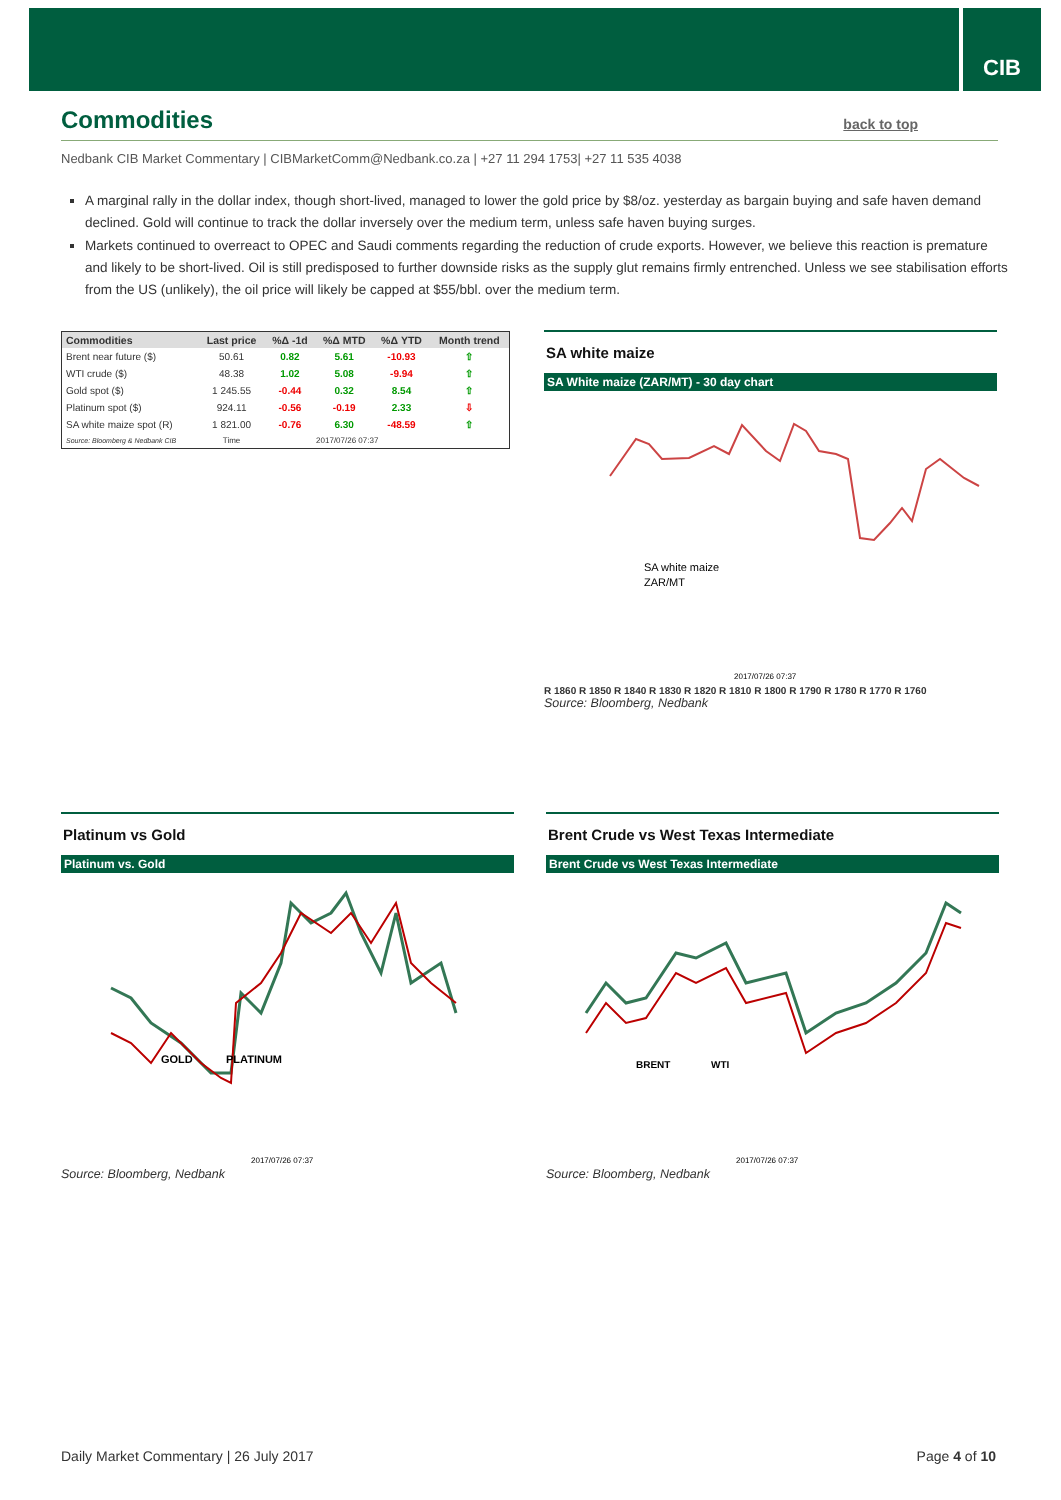CIB
Commodities
back to top
Nedbank CIB Market Commentary | CIBMarketComm@Nedbank.co.za | +27 11 294 1753| +27 11 535 4038
A marginal rally in the dollar index, though short-lived, managed to lower the gold price by $8/oz. yesterday as bargain buying and safe haven demand declined. Gold will continue to track the dollar inversely over the medium term, unless safe haven buying surges.
Markets continued to overreact to OPEC and Saudi comments regarding the reduction of crude exports. However, we believe this reaction is premature and likely to be short-lived. Oil is still predisposed to further downside risks as the supply glut remains firmly entrenched. Unless we see stabilisation efforts from the US (unlikely), the oil price will likely be capped at $55/bbl. over the medium term.
| Commodities | Last price | %Δ -1d | %Δ MTD | %Δ YTD | Month trend |
| --- | --- | --- | --- | --- | --- |
| Brent near future ($) | 50.61 | 0.82 | 5.61 | -10.93 | ⇧ |
| WTI crude ($) | 48.38 | 1.02 | 5.08 | -9.94 | ⇧ |
| Gold spot ($) | 1 245.55 | -0.44 | 0.32 | 8.54 | ⇧ |
| Platinum spot ($) | 924.11 | -0.56 | -0.19 | 2.33 | ⇩ |
| SA white maize spot (R) | 1 821.00 | -0.76 | 6.30 | -48.59 | ⇧ |
| Source: Bloomberg & Nedbank CIB | Time | 2017/07/26 07:37 | | | |
SA white maize
SA White maize (ZAR/MT) - 30 day chart
SA white maize
ZAR/MT
2017/07/26 07:37
R 1860 R 1850 R 1840 R 1830 R 1820 R 1810 R 1800 R 1790 R 1780 R 1770 R 1760
Source: Bloomberg, Nedbank
Platinum vs Gold
Platinum vs. Gold
GOLD
PLATINUM
2017/07/26 07:37
Source: Bloomberg, Nedbank
Brent Crude vs West Texas Intermediate
Brent Crude vs West Texas Intermediate
BRENT
WTI
2017/07/26 07:37
Source: Bloomberg, Nedbank
Daily Market Commentary | 26 July 2017
Page 4 of 10